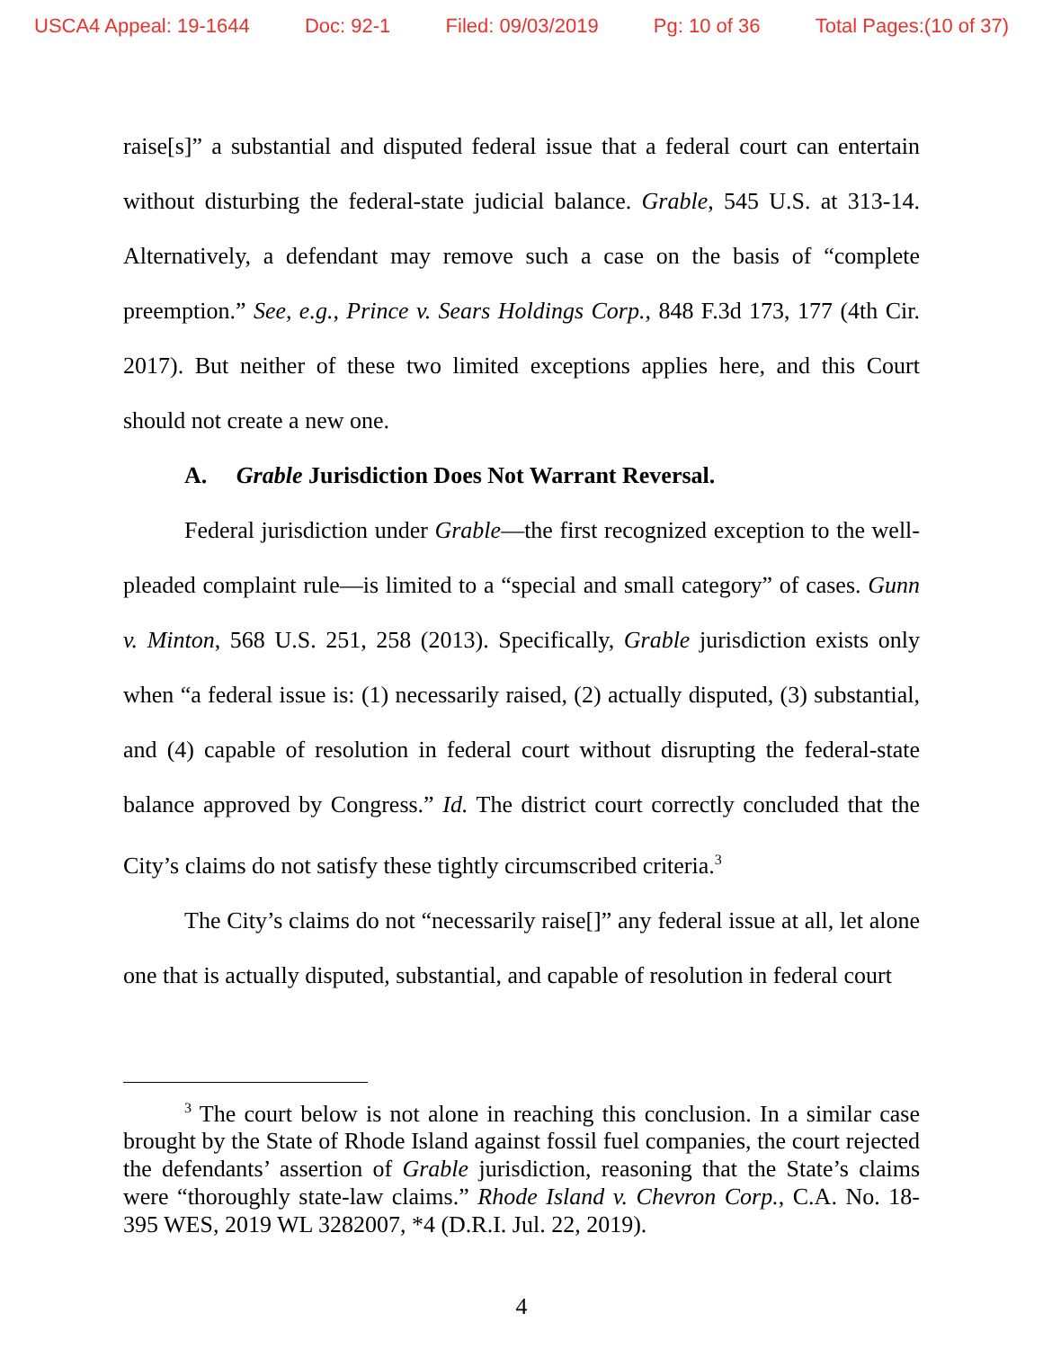USCA4 Appeal: 19-1644 Doc: 92-1 Filed: 09/03/2019 Pg: 10 of 36 Total Pages:(10 of 37)
raise[s]” a substantial and disputed federal issue that a federal court can entertain without disturbing the federal-state judicial balance. Grable, 545 U.S. at 313-14. Alternatively, a defendant may remove such a case on the basis of “complete preemption.” See, e.g., Prince v. Sears Holdings Corp., 848 F.3d 173, 177 (4th Cir. 2017). But neither of these two limited exceptions applies here, and this Court should not create a new one.
A. Grable Jurisdiction Does Not Warrant Reversal.
Federal jurisdiction under Grable—the first recognized exception to the well-pleaded complaint rule—is limited to a “special and small category” of cases. Gunn v. Minton, 568 U.S. 251, 258 (2013). Specifically, Grable jurisdiction exists only when “a federal issue is: (1) necessarily raised, (2) actually disputed, (3) substantial, and (4) capable of resolution in federal court without disrupting the federal-state balance approved by Congress.” Id. The district court correctly concluded that the City’s claims do not satisfy these tightly circumscribed criteria.<sup>3</sup>
The City’s claims do not “necessarily raise[]” any federal issue at all, let alone one that is actually disputed, substantial, and capable of resolution in federal court
<sup>3</sup> The court below is not alone in reaching this conclusion. In a similar case brought by the State of Rhode Island against fossil fuel companies, the court rejected the defendants’ assertion of Grable jurisdiction, reasoning that the State’s claims were “thoroughly state-law claims.” Rhode Island v. Chevron Corp., C.A. No. 18-395 WES, 2019 WL 3282007, *4 (D.R.I. Jul. 22, 2019).
4